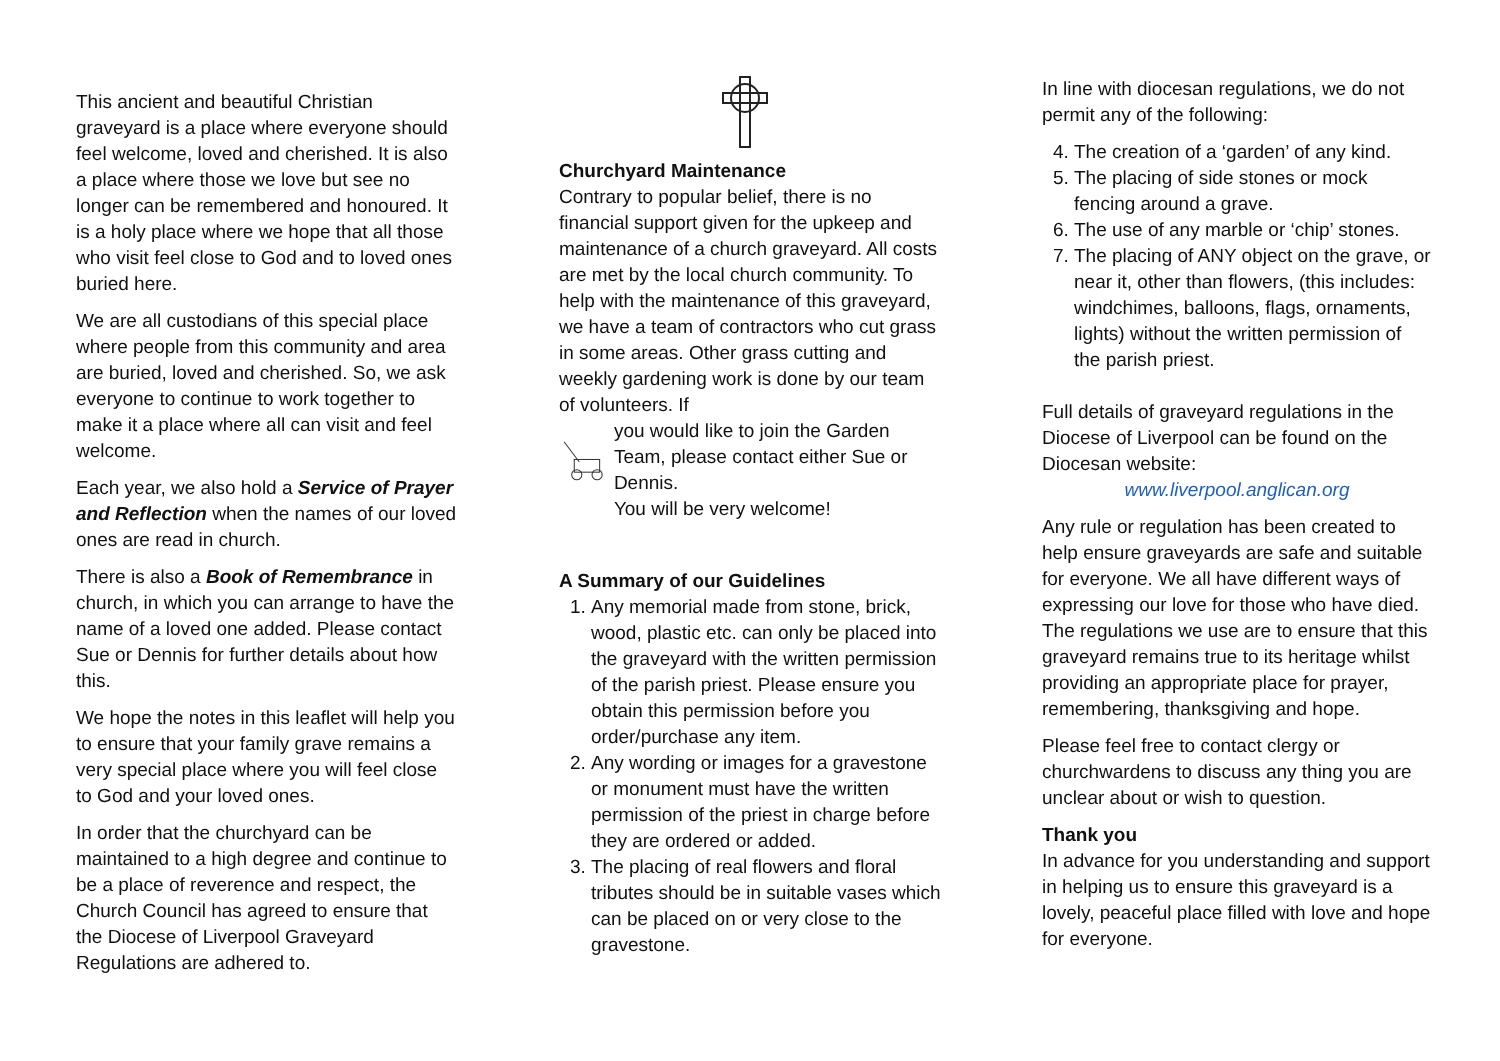This ancient and beautiful Christian graveyard is a place where everyone should feel welcome, loved and cherished. It is also a place where those we love but see no longer can be remembered and honoured. It is a holy place where we hope that all those who visit feel close to God and to loved ones buried here.
We are all custodians of this special place where people from this community and area are buried, loved and cherished. So, we ask everyone to continue to work together to make it a place where all can visit and feel welcome.
Each year, we also hold a Service of Prayer and Reflection when the names of our loved ones are read in church.
There is also a Book of Remembrance in church, in which you can arrange to have the name of a loved one added. Please contact Sue or Dennis for further details about how this.
We hope the notes in this leaflet will help you to ensure that your family grave remains a very special place where you will feel close to God and your loved ones.
In order that the churchyard can be maintained to a high degree and continue to be a place of reverence and respect, the Church Council has agreed to ensure that the Diocese of Liverpool Graveyard Regulations are adhered to.
Churchyard Maintenance
Contrary to popular belief, there is no financial support given for the upkeep and maintenance of a church graveyard. All costs are met by the local church community. To help with the maintenance of this graveyard, we have a team of contractors who cut grass in some areas. Other grass cutting and weekly gardening work is done by our team of volunteers. If
you would like to join the Garden Team, please contact either Sue or Dennis.
You will be very welcome!
A Summary of our Guidelines
1. Any memorial made from stone, brick, wood, plastic etc. can only be placed into the graveyard with the written permission of the parish priest. Please ensure you obtain this permission before you order/purchase any item.
2. Any wording or images for a gravestone or monument must have the written permission of the priest in charge before they are ordered or added.
3. The placing of real flowers and floral tributes should be in suitable vases which can be placed on or very close to the gravestone.
In line with diocesan regulations, we do not permit any of the following:
4. The creation of a ‘garden’ of any kind.
5. The placing of side stones or mock fencing around a grave.
6. The use of any marble or ‘chip’ stones.
7. The placing of ANY object on the grave, or near it, other than flowers, (this includes: windchimes, balloons, flags, ornaments, lights) without the written permission of the parish priest.
Full details of graveyard regulations in the Diocese of Liverpool can be found on the Diocesan website:
www.liverpool.anglican.org
Any rule or regulation has been created to help ensure graveyards are safe and suitable for everyone. We all have different ways of expressing our love for those who have died. The regulations we use are to ensure that this graveyard remains true to its heritage whilst providing an appropriate place for prayer, remembering, thanksgiving and hope.
Please feel free to contact clergy or churchwardens to discuss any thing you are unclear about or wish to question.
Thank you
In advance for you understanding and support in helping us to ensure this graveyard is a lovely, peaceful place filled with love and hope for everyone.